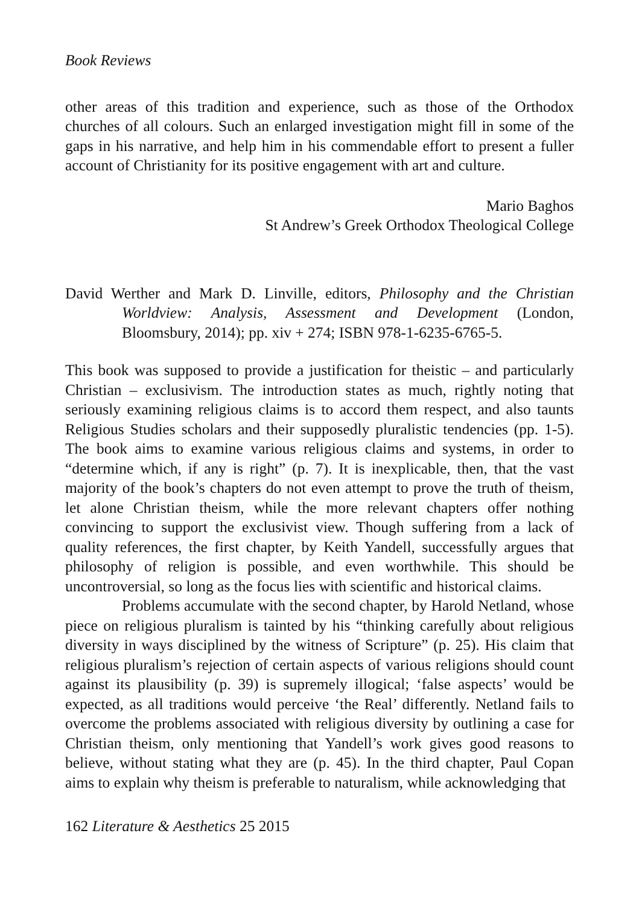Book Reviews
other areas of this tradition and experience, such as those of the Orthodox churches of all colours. Such an enlarged investigation might fill in some of the gaps in his narrative, and help him in his commendable effort to present a fuller account of Christianity for its positive engagement with art and culture.
Mario Baghos
St Andrew’s Greek Orthodox Theological College
David Werther and Mark D. Linville, editors, Philosophy and the Christian Worldview: Analysis, Assessment and Development (London, Bloomsbury, 2014); pp. xiv + 274; ISBN 978-1-6235-6765-5.
This book was supposed to provide a justification for theistic – and particularly Christian – exclusivism. The introduction states as much, rightly noting that seriously examining religious claims is to accord them respect, and also taunts Religious Studies scholars and their supposedly pluralistic tendencies (pp. 1-5). The book aims to examine various religious claims and systems, in order to “determine which, if any is right” (p. 7). It is inexplicable, then, that the vast majority of the book’s chapters do not even attempt to prove the truth of theism, let alone Christian theism, while the more relevant chapters offer nothing convincing to support the exclusivist view. Though suffering from a lack of quality references, the first chapter, by Keith Yandell, successfully argues that philosophy of religion is possible, and even worthwhile. This should be uncontroversial, so long as the focus lies with scientific and historical claims.
Problems accumulate with the second chapter, by Harold Netland, whose piece on religious pluralism is tainted by his “thinking carefully about religious diversity in ways disciplined by the witness of Scripture” (p. 25). His claim that religious pluralism’s rejection of certain aspects of various religions should count against its plausibility (p. 39) is supremely illogical; ‘false aspects’ would be expected, as all traditions would perceive ‘the Real’ differently. Netland fails to overcome the problems associated with religious diversity by outlining a case for Christian theism, only mentioning that Yandell’s work gives good reasons to believe, without stating what they are (p. 45). In the third chapter, Paul Copan aims to explain why theism is preferable to naturalism, while acknowledging that
162 Literature & Aesthetics 25 2015